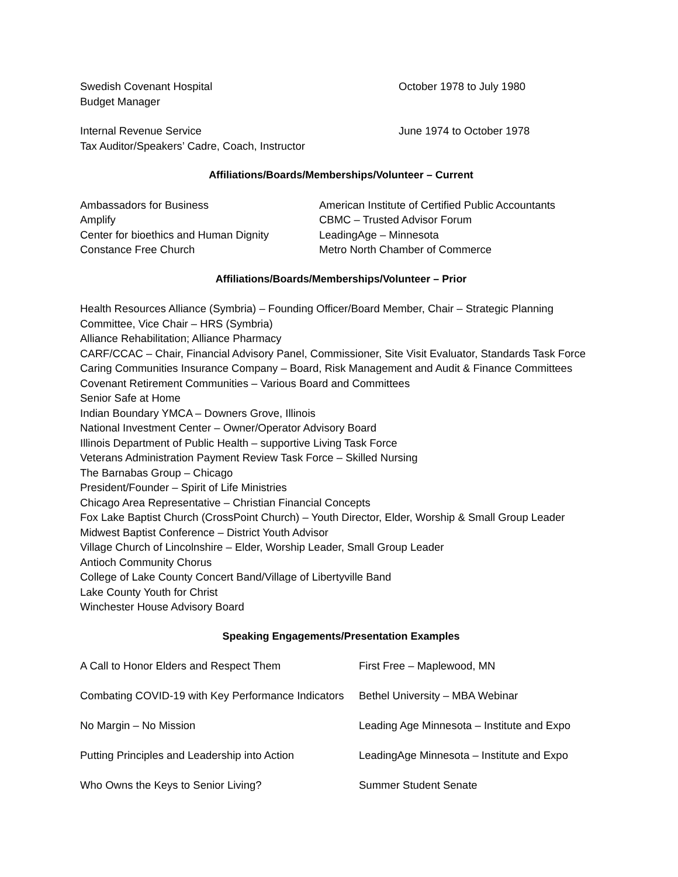Swedish Covenant Hospital
Budget Manager
October 1978 to July 1980
Internal Revenue Service
Tax Auditor/Speakers’ Cadre, Coach, Instructor
June 1974 to October 1978
Affiliations/Boards/Memberships/Volunteer – Current
Ambassadors for Business
Amplify
Center for bioethics and Human Dignity
Constance Free Church
American Institute of Certified Public Accountants
CBMC – Trusted Advisor Forum
LeadingAge – Minnesota
Metro North Chamber of Commerce
Affiliations/Boards/Memberships/Volunteer – Prior
Health Resources Alliance (Symbria) – Founding Officer/Board Member, Chair – Strategic Planning Committee, Vice Chair – HRS (Symbria)
Alliance Rehabilitation; Alliance Pharmacy
CARF/CCAC – Chair, Financial Advisory Panel, Commissioner, Site Visit Evaluator, Standards Task Force
Caring Communities Insurance Company – Board, Risk Management and Audit & Finance Committees
Covenant Retirement Communities – Various Board and Committees
Senior Safe at Home
Indian Boundary YMCA – Downers Grove, Illinois
National Investment Center – Owner/Operator Advisory Board
Illinois Department of Public Health – supportive Living Task Force
Veterans Administration Payment Review Task Force – Skilled Nursing
The Barnabas Group – Chicago
President/Founder – Spirit of Life Ministries
Chicago Area Representative – Christian Financial Concepts
Fox Lake Baptist Church (CrossPoint Church) – Youth Director, Elder, Worship & Small Group Leader
Midwest Baptist Conference – District Youth Advisor
Village Church of Lincolnshire – Elder, Worship Leader, Small Group Leader
Antioch Community Chorus
College of Lake County Concert Band/Village of Libertyville Band
Lake County Youth for Christ
Winchester House Advisory Board
Speaking Engagements/Presentation Examples
A Call to Honor Elders and Respect Them First Free – Maplewood, MN
Combating COVID-19 with Key Performance Indicators
Bethel University – MBA Webinar
No Margin – No Mission Leading Age Minnesota – Institute and Expo
Putting Principles and Leadership into Action
LeadingAge Minnesota – Institute and Expo
Who Owns the Keys to Senior Living? Summer Student Senate